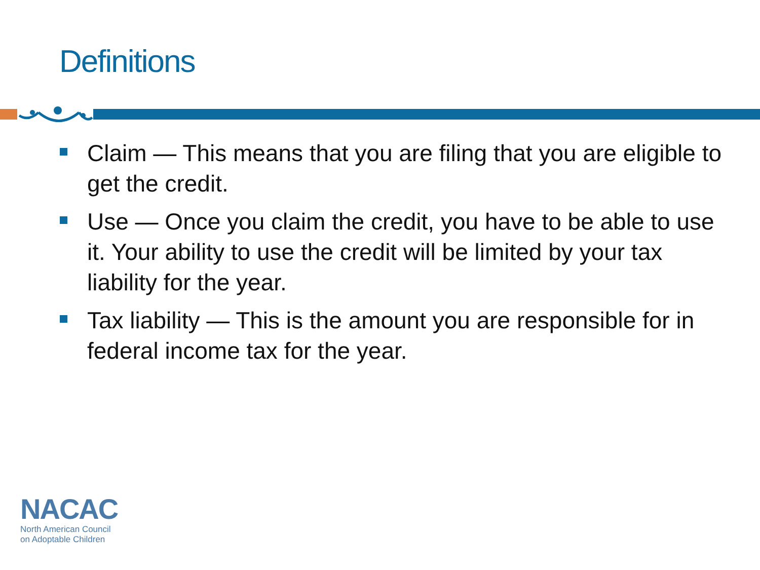Definitions
Claim — This means that you are filing that you are eligible to get the credit.
Use — Once you claim the credit, you have to be able to use it. Your ability to use the credit will be limited by your tax liability for the year.
Tax liability — This is the amount you are responsible for in federal income tax for the year.
NACAC
North American Council
on Adoptable Children